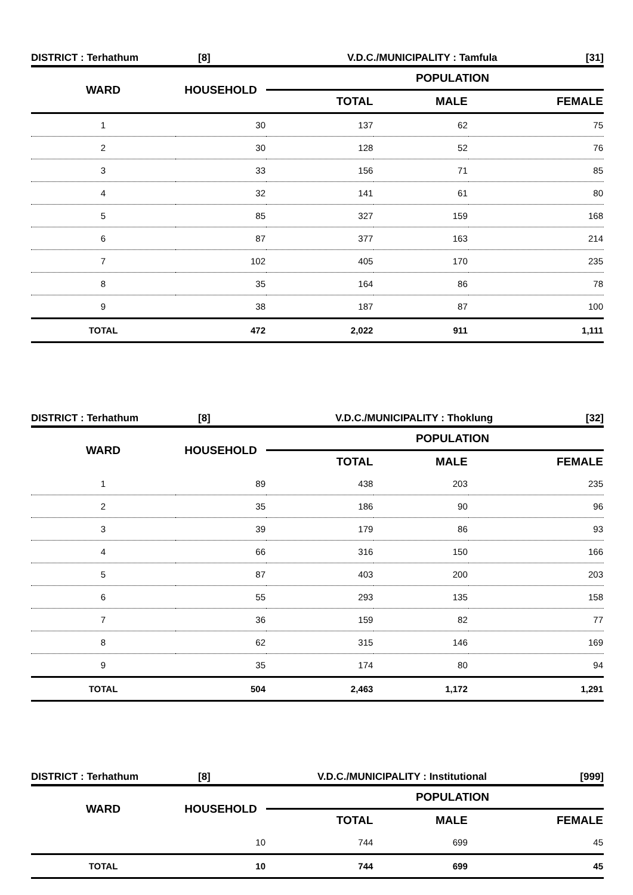DISTRICT : Terhathum [8] V.D.C./MUNICIPALITY : Tamfula [31]
| WARD | HOUSEHOLD | POPULATION | | |
| --- | --- | --- | --- | --- |
| | | TOTAL | MALE | FEMALE |
| 1 | 30 | 137 | 62 | 75 |
| 2 | 30 | 128 | 52 | 76 |
| 3 | 33 | 156 | 71 | 85 |
| 4 | 32 | 141 | 61 | 80 |
| 5 | 85 | 327 | 159 | 168 |
| 6 | 87 | 377 | 163 | 214 |
| 7 | 102 | 405 | 170 | 235 |
| 8 | 35 | 164 | 86 | 78 |
| 9 | 38 | 187 | 87 | 100 |
| TOTAL | 472 | 2,022 | 911 | 1,111 |
DISTRICT : Terhathum [8] V.D.C./MUNICIPALITY : Thoklung [32]
| WARD | HOUSEHOLD | POPULATION | | |
| --- | --- | --- | --- | --- |
| | | TOTAL | MALE | FEMALE |
| 1 | 89 | 438 | 203 | 235 |
| 2 | 35 | 186 | 90 | 96 |
| 3 | 39 | 179 | 86 | 93 |
| 4 | 66 | 316 | 150 | 166 |
| 5 | 87 | 403 | 200 | 203 |
| 6 | 55 | 293 | 135 | 158 |
| 7 | 36 | 159 | 82 | 77 |
| 8 | 62 | 315 | 146 | 169 |
| 9 | 35 | 174 | 80 | 94 |
| TOTAL | 504 | 2,463 | 1,172 | 1,291 |
DISTRICT : Terhathum [8] V.D.C./MUNICIPALITY : Institutional [999]
| WARD | HOUSEHOLD | POPULATION | | |
| --- | --- | --- | --- | --- |
| | | TOTAL | MALE | FEMALE |
| | 10 | 744 | 699 | 45 |
| TOTAL | 10 | 744 | 699 | 45 |